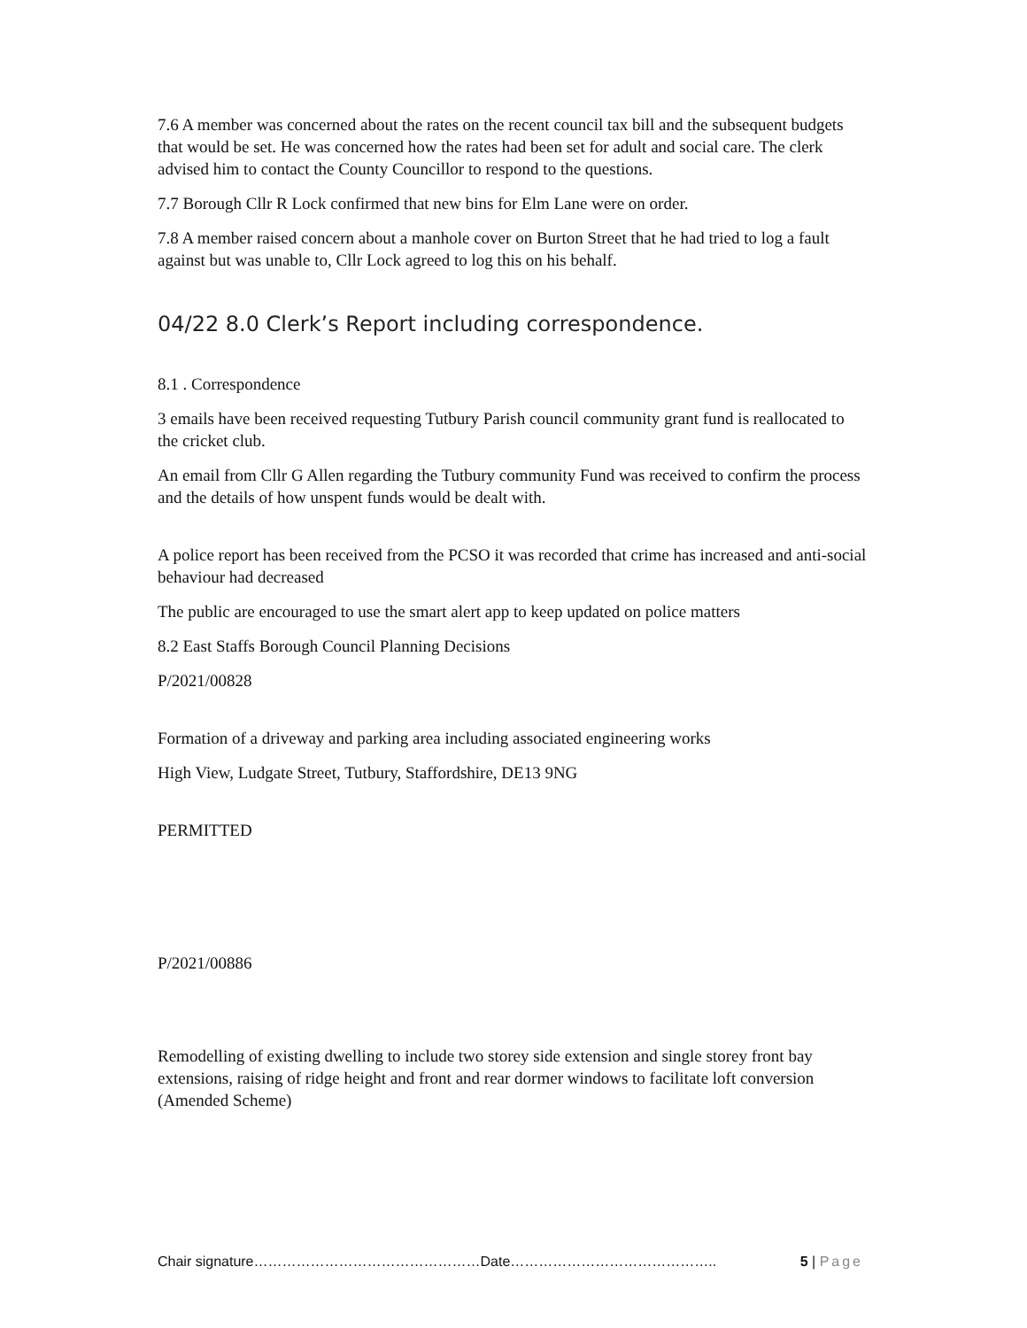7.6 A member was concerned about the rates on the recent council tax bill and the subsequent budgets that would be set. He was concerned how the rates had been set for adult and social care. The clerk advised him to contact the County Councillor to respond to the questions.
7.7 Borough Cllr R Lock confirmed that new bins for Elm Lane were on order.
7.8 A member raised concern about a manhole cover on Burton Street that he had tried to log a fault against but was unable to, Cllr Lock agreed to log this on his behalf.
04/22 8.0 Clerk’s Report including correspondence.
8.1 . Correspondence
3 emails have been received requesting Tutbury Parish council community grant fund is reallocated to the cricket club.
An email from Cllr G Allen regarding the Tutbury community Fund was received to confirm the process and the details of how unspent funds would be dealt with.
A police report has been received from the PCSO it was recorded that crime has increased and anti-social behaviour had decreased
The public are encouraged to use the smart alert app to keep updated on police matters
8.2 East Staffs Borough Council Planning Decisions
P/2021/00828
Formation of a driveway and parking area including associated engineering works
High View, Ludgate Street, Tutbury, Staffordshire, DE13 9NG
PERMITTED
P/2021/00886
Remodelling of existing dwelling to include two storey side extension and single storey front bay extensions, raising of ridge height and front and rear dormer windows to facilitate loft conversion (Amended Scheme)
Chair signature…………………………………………Date…………………………………….. 5 | Page